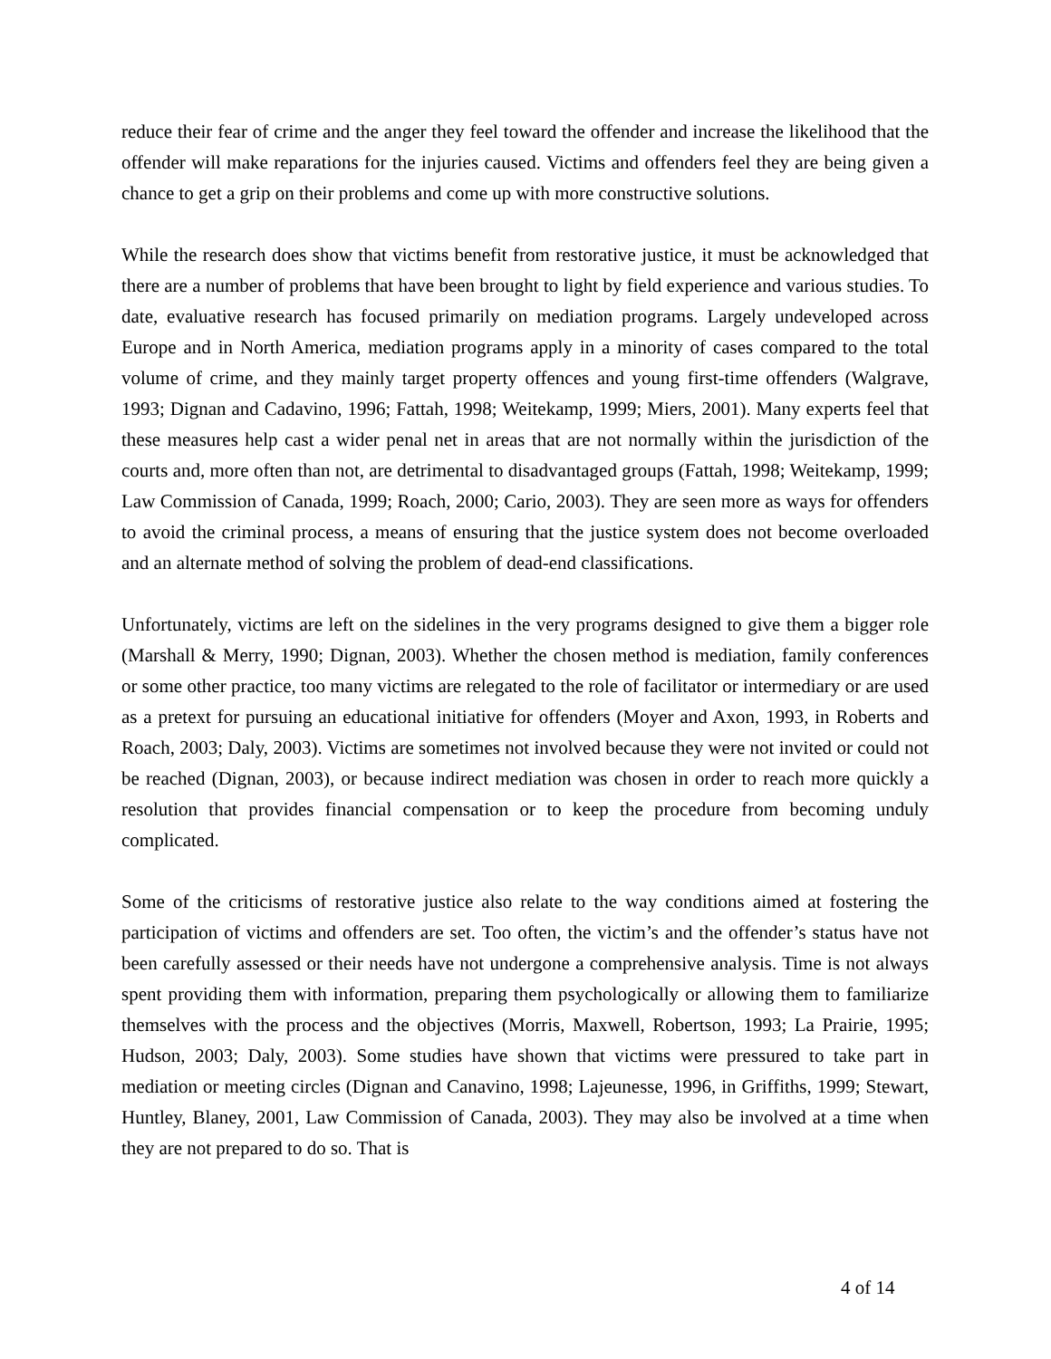reduce their fear of crime and the anger they feel toward the offender and increase the likelihood that the offender will make reparations for the injuries caused. Victims and offenders feel they are being given a chance to get a grip on their problems and come up with more constructive solutions.
While the research does show that victims benefit from restorative justice, it must be acknowledged that there are a number of problems that have been brought to light by field experience and various studies. To date, evaluative research has focused primarily on mediation programs. Largely undeveloped across Europe and in North America, mediation programs apply in a minority of cases compared to the total volume of crime, and they mainly target property offences and young first-time offenders (Walgrave, 1993; Dignan and Cadavino, 1996; Fattah, 1998; Weitekamp, 1999; Miers, 2001). Many experts feel that these measures help cast a wider penal net in areas that are not normally within the jurisdiction of the courts and, more often than not, are detrimental to disadvantaged groups (Fattah, 1998; Weitekamp, 1999; Law Commission of Canada, 1999; Roach, 2000; Cario, 2003). They are seen more as ways for offenders to avoid the criminal process, a means of ensuring that the justice system does not become overloaded and an alternate method of solving the problem of dead-end classifications.
Unfortunately, victims are left on the sidelines in the very programs designed to give them a bigger role (Marshall & Merry, 1990; Dignan, 2003). Whether the chosen method is mediation, family conferences or some other practice, too many victims are relegated to the role of facilitator or intermediary or are used as a pretext for pursuing an educational initiative for offenders (Moyer and Axon, 1993, in Roberts and Roach, 2003; Daly, 2003). Victims are sometimes not involved because they were not invited or could not be reached (Dignan, 2003), or because indirect mediation was chosen in order to reach more quickly a resolution that provides financial compensation or to keep the procedure from becoming unduly complicated.
Some of the criticisms of restorative justice also relate to the way conditions aimed at fostering the participation of victims and offenders are set. Too often, the victim’s and the offender’s status have not been carefully assessed or their needs have not undergone a comprehensive analysis. Time is not always spent providing them with information, preparing them psychologically or allowing them to familiarize themselves with the process and the objectives (Morris, Maxwell, Robertson, 1993; La Prairie, 1995; Hudson, 2003; Daly, 2003). Some studies have shown that victims were pressured to take part in mediation or meeting circles (Dignan and Canavino, 1998; Lajeunesse, 1996, in Griffiths, 1999; Stewart, Huntley, Blaney, 2001, Law Commission of Canada, 2003). They may also be involved at a time when they are not prepared to do so. That is
4 of 14